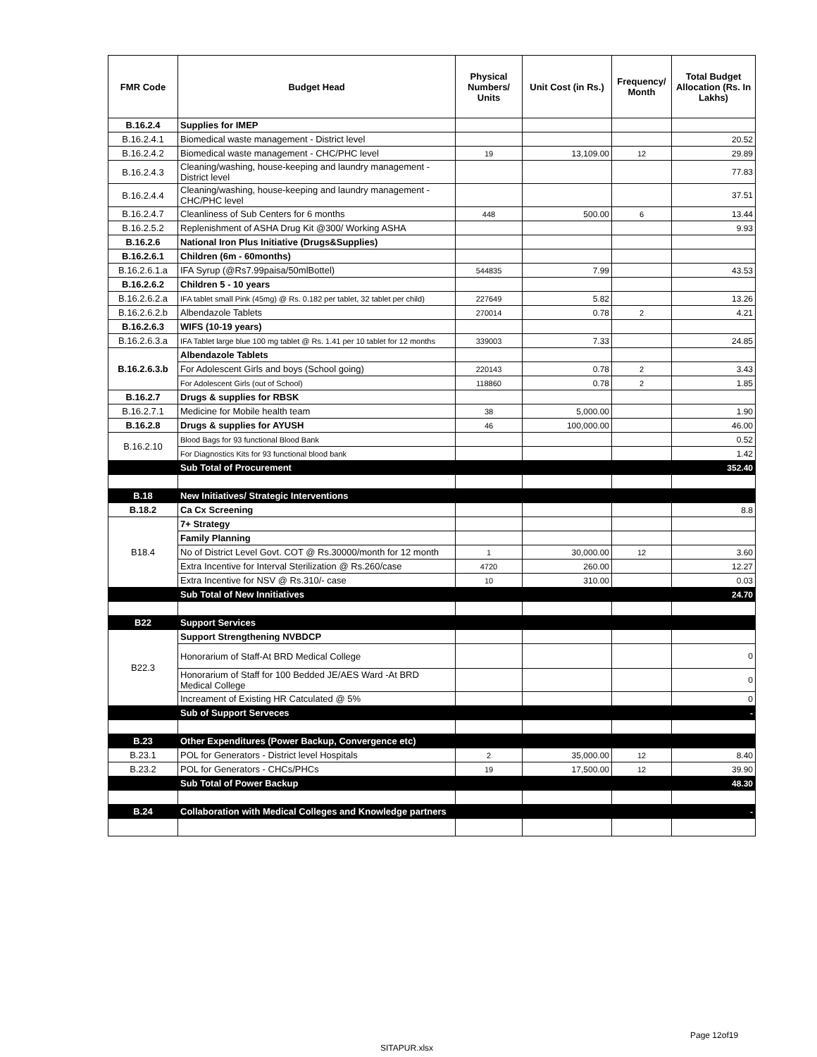| FMR Code | Budget Head | Physical Numbers/ Units | Unit Cost (in Rs.) | Frequency/ Month | Total Budget Allocation (Rs. In Lakhs) |
| --- | --- | --- | --- | --- | --- |
| B.16.2.4 | Supplies for IMEP | | | | |
| B.16.2.4.1 | Biomedical waste management - District level | | | | 20.52 |
| B.16.2.4.2 | Biomedical waste management - CHC/PHC level | 19 | 13,109.00 | 12 | 29.89 |
| B.16.2.4.3 | Cleaning/washing, house-keeping and laundry management - District level | | | | 77.83 |
| B.16.2.4.4 | Cleaning/washing, house-keeping and laundry management - CHC/PHC level | | | | 37.51 |
| B.16.2.4.7 | Cleanliness of Sub Centers for 6 months | 448 | 500.00 | 6 | 13.44 |
| B.16.2.5.2 | Replenishment of ASHA Drug Kit @300/ Working ASHA | | | | 9.93 |
| B.16.2.6 | National Iron Plus Initiative (Drugs&Supplies) | | | | |
| B.16.2.6.1 | Children (6m - 60months) | | | | |
| B.16.2.6.1.a | IFA Syrup (@Rs7.99paisa/50mlBottel) | 544835 | 7.99 | | 43.53 |
| B.16.2.6.2 | Children 5 - 10 years | | | | |
| B.16.2.6.2.a | IFA tablet small Pink (45mg) @ Rs. 0.182 per tablet, 32 tablet per child) | 227649 | 5.82 | | 13.26 |
| B.16.2.6.2.b | Albendazole Tablets | 270014 | 0.78 | 2 | 4.21 |
| B.16.2.6.3 | WIFS (10-19 years) | | | | |
| B.16.2.6.3.a | IFA Tablet large blue 100 mg tablet @ Rs. 1.41 per 10 tablet for 12 months | 339003 | 7.33 | | 24.85 |
| B.16.2.6.3.b | Albendazole Tablets | | | | |
| | For Adolescent Girls and boys (School going) | 220143 | 0.78 | 2 | 3.43 |
| | For Adolescent Girls (out of School) | 118860 | 0.78 | 2 | 1.85 |
| B.16.2.7 | Drugs & supplies for RBSK | | | | |
| B.16.2.7.1 | Medicine for Mobile health team | 38 | 5,000.00 | | 1.90 |
| B.16.2.8 | Drugs & supplies for AYUSH | 46 | 100,000.00 | | 46.00 |
| B.16.2.10 | Blood Bags for 93 functional Blood Bank | | | | 0.52 |
| | For Diagnostics Kits for 93 functional blood bank | | | | 1.42 |
| | Sub Total of Procurement | | | | 352.40 |
| B.18 | New Initiatives/ Strategic Interventions | | | | |
| B.18.2 | Ca Cx Screening | | | | 8.8 |
| B18.4 | 7+ Strategy | | | | |
| | Family Planning | | | | |
| | No of District Level Govt. COT @ Rs.30000/month for 12 month | 1 | 30,000.00 | 12 | 3.60 |
| | Extra Incentive for Interval Sterilization @ Rs.260/case | 4720 | 260.00 | | 12.27 |
| | Extra Incentive for NSV @ Rs.310/- case | 10 | 310.00 | | 0.03 |
| | Sub Total of New Innitiatives | | | | 24.70 |
| B22 | Support Services | | | | |
| B22.3 | Support Strengthening NVBDCP | | | | |
| | Honorarium of Staff-At BRD Medical College | | | | 0 |
| | Honorarium of Staff for 100 Bedded JE/AES Ward -At BRD Medical College | | | | 0 |
| | Increament of Existing HR Catculated @ 5% | | | | 0 |
| | Sub of Support Serveces | | | | - |
| B.23 | Other Expenditures (Power Backup, Convergence etc) | | | | |
| B.23.1 | POL for Generators - District level Hospitals | 2 | 35,000.00 | 12 | 8.40 |
| B.23.2 | POL for Generators - CHCs/PHCs | 19 | 17,500.00 | 12 | 39.90 |
| | Sub Total of Power Backup | | | | 48.30 |
| B.24 | Collaboration with Medical Colleges and Knowledge partners | | | | - |
Page 12of19
SITAPUR.xlsx